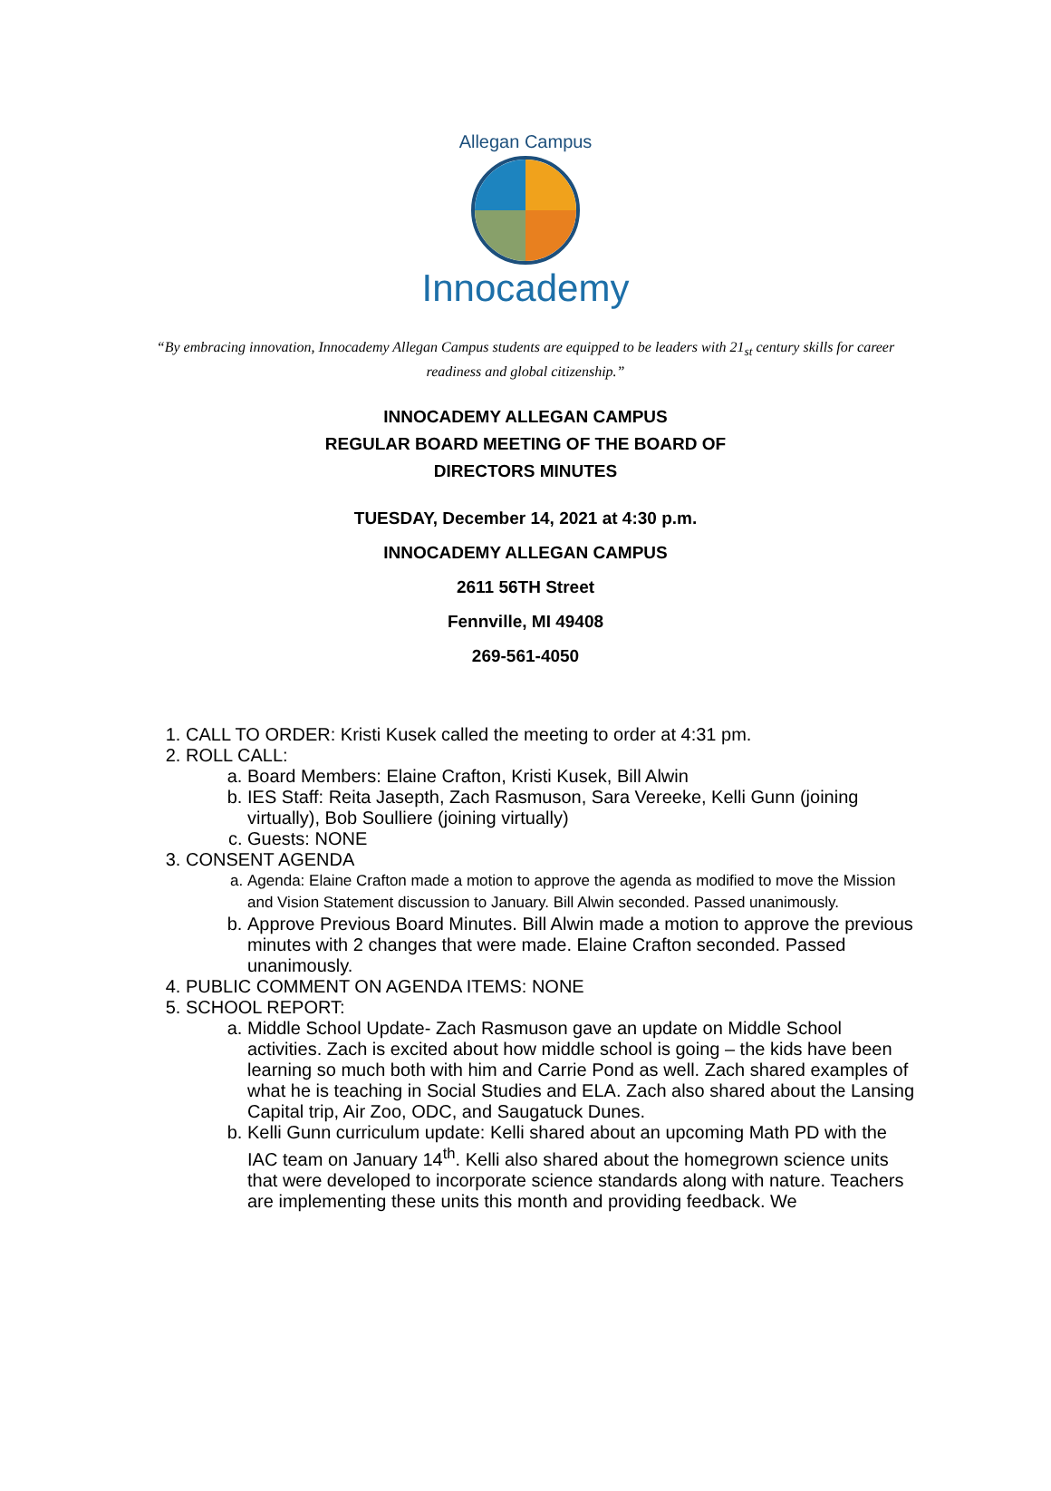Allegan Campus
Innocademy
“By embracing innovation, Innocademy Allegan Campus students are equipped to be leaders with 21<sub>st</sub> century skills for career readiness and global citizenship.”
INNOCADEMY ALLEGAN CAMPUS
REGULAR BOARD MEETING OF THE BOARD OF
DIRECTORS MINUTES
TUESDAY, December 14, 2021 at 4:30 p.m.
INNOCADEMY ALLEGAN CAMPUS
2611 56TH Street
Fennville, MI 49408
269-561-4050
1. CALL TO ORDER: Kristi Kusek called the meeting to order at 4:31 pm.
2. ROLL CALL:
a. Board Members: Elaine Crafton, Kristi Kusek, Bill Alwin
b. IES Staff: Reita Jasepth, Zach Rasmuson, Sara Vereeke, Kelli Gunn (joining virtually), Bob Soulliere (joining virtually)
c. Guests: NONE
3. CONSENT AGENDA
a. Agenda: Elaine Crafton made a motion to approve the agenda as modified to move the Mission and Vision Statement discussion to January. Bill Alwin seconded. Passed unanimously.
b. Approve Previous Board Minutes. Bill Alwin made a motion to approve the previous minutes with 2 changes that were made. Elaine Crafton seconded. Passed unanimously.
4. PUBLIC COMMENT ON AGENDA ITEMS: NONE
5. SCHOOL REPORT:
a. Middle School Update- Zach Rasmuson gave an update on Middle School activities. Zach is excited about how middle school is going – the kids have been learning so much both with him and Carrie Pond as well. Zach shared examples of what he is teaching in Social Studies and ELA. Zach also shared about the Lansing Capital trip, Air Zoo, ODC, and Saugatuck Dunes.
b. Kelli Gunn curriculum update: Kelli shared about an upcoming Math PD with the IAC team on January 14<sup>th</sup>. Kelli also shared about the homegrown science units that were developed to incorporate science standards along with nature. Teachers are implementing these units this month and providing feedback. We